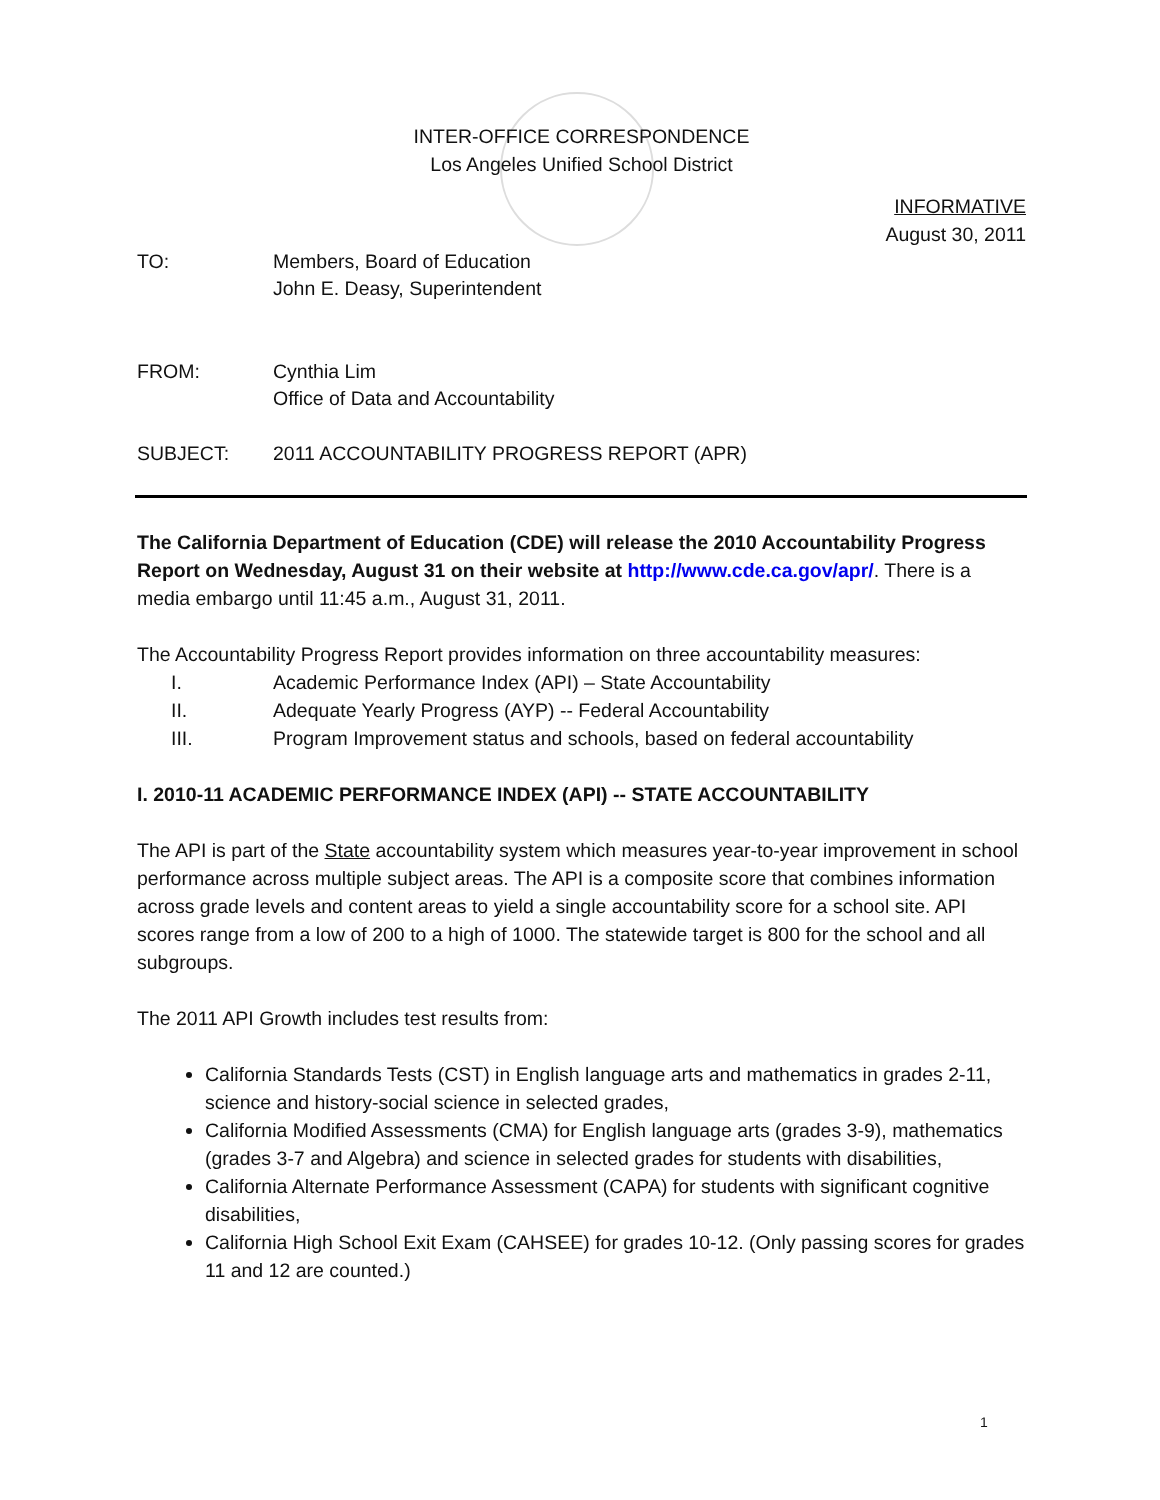INTER-OFFICE CORRESPONDENCE
Los Angeles Unified School District
INFORMATIVE
August 30, 2011
| TO: | Members, Board of Education John E. Deasy, Superintendent |
| FROM: | Cynthia Lim Office of Data and Accountability |
| SUBJECT: | 2011 ACCOUNTABILITY PROGRESS REPORT (APR) |
The California Department of Education (CDE) will release the 2010 Accountability Progress Report on Wednesday, August 31 on their website at http://www.cde.ca.gov/apr/. There is a media embargo until 11:45 a.m., August 31, 2011.
The Accountability Progress Report provides information on three accountability measures:
I. Academic Performance Index (API) – State Accountability
II. Adequate Yearly Progress (AYP) -- Federal Accountability
III. Program Improvement status and schools, based on federal accountability
I. 2010-11 ACADEMIC PERFORMANCE INDEX (API) -- STATE ACCOUNTABILITY
The API is part of the State accountability system which measures year-to-year improvement in school performance across multiple subject areas. The API is a composite score that combines information across grade levels and content areas to yield a single accountability score for a school site. API scores range from a low of 200 to a high of 1000. The statewide target is 800 for the school and all subgroups.
The 2011 API Growth includes test results from:
California Standards Tests (CST) in English language arts and mathematics in grades 2-11, science and history-social science in selected grades,
California Modified Assessments (CMA) for English language arts (grades 3-9), mathematics (grades 3-7 and Algebra) and science in selected grades for students with disabilities,
California Alternate Performance Assessment (CAPA) for students with significant cognitive disabilities,
California High School Exit Exam (CAHSEE) for grades 10-12. (Only passing scores for grades 11 and 12 are counted.)
1